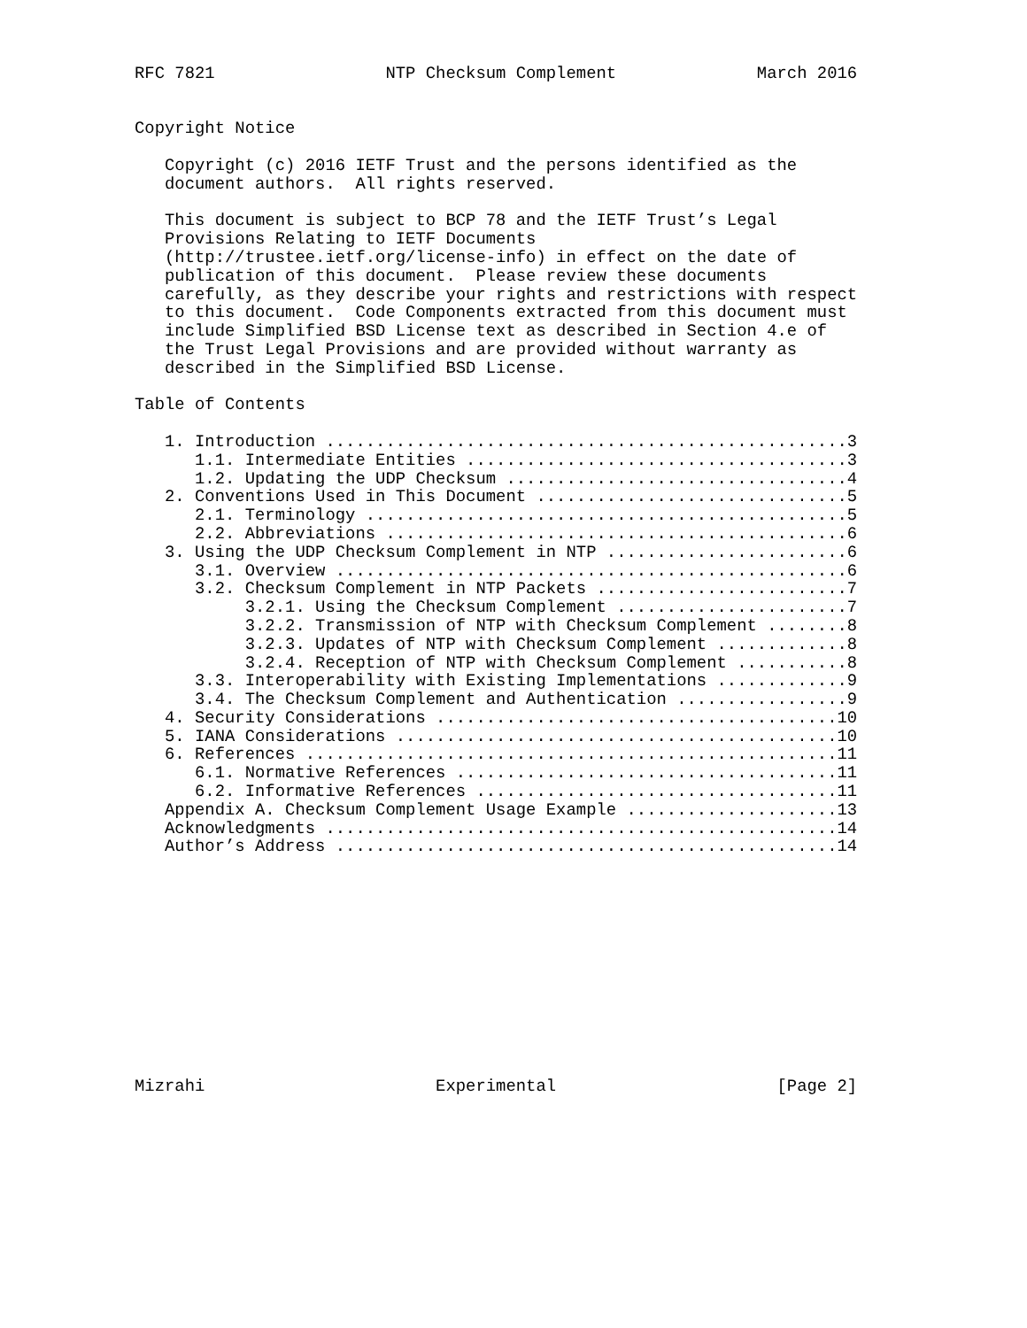RFC 7821                 NTP Checksum Complement              March 2016


Copyright Notice

   Copyright (c) 2016 IETF Trust and the persons identified as the
   document authors.  All rights reserved.

   This document is subject to BCP 78 and the IETF Trust’s Legal
   Provisions Relating to IETF Documents
   (http://trustee.ietf.org/license-info) in effect on the date of
   publication of this document.  Please review these documents
   carefully, as they describe your rights and restrictions with respect
   to this document.  Code Components extracted from this document must
   include Simplified BSD License text as described in Section 4.e of
   the Trust Legal Provisions and are provided without warranty as
   described in the Simplified BSD License.

Table of Contents

   1. Introduction ....................................................3
      1.1. Intermediate Entities ......................................3
      1.2. Updating the UDP Checksum ..................................4
   2. Conventions Used in This Document ...............................5
      2.1. Terminology ................................................5
      2.2. Abbreviations ..............................................6
   3. Using the UDP Checksum Complement in NTP ........................6
      3.1. Overview ...................................................6
      3.2. Checksum Complement in NTP Packets .........................7
           3.2.1. Using the Checksum Complement .......................7
           3.2.2. Transmission of NTP with Checksum Complement ........8
           3.2.3. Updates of NTP with Checksum Complement .............8
           3.2.4. Reception of NTP with Checksum Complement ...........8
      3.3. Interoperability with Existing Implementations .............9
      3.4. The Checksum Complement and Authentication .................9
   4. Security Considerations ........................................10
   5. IANA Considerations ............................................10
   6. References .....................................................11
      6.1. Normative References ......................................11
      6.2. Informative References ....................................11
   Appendix A. Checksum Complement Usage Example .....................13
   Acknowledgments ...................................................14
   Author’s Address ..................................................14












Mizrahi                       Experimental                      [Page 2]